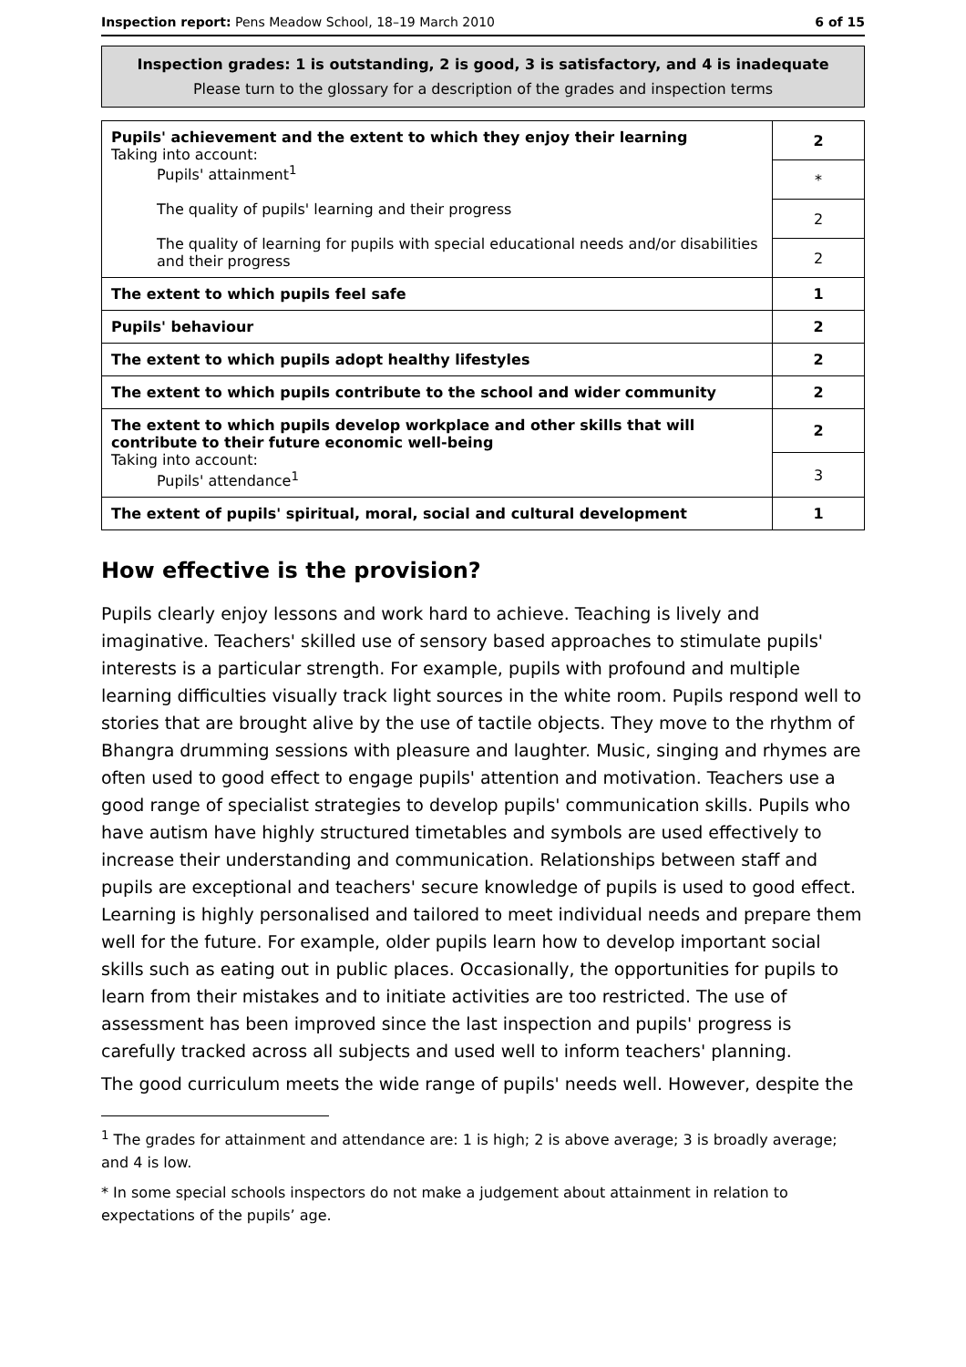Inspection report: Pens Meadow School, 18–19 March 2010 6 of 15
Inspection grades: 1 is outstanding, 2 is good, 3 is satisfactory, and 4 is inadequate
Please turn to the glossary for a description of the grades and inspection terms
| Pupils' achievement and the extent to which they enjoy their learning Taking into account: Pupils' attainment<sup>1</sup> The quality of pupils' learning and their progress The quality of learning for pupils with special educational needs and/or disabilities and their progress | 2 |
| | * |
| | 2 |
| | 2 |
| The extent to which pupils feel safe | 1 |
| Pupils' behaviour | 2 |
| The extent to which pupils adopt healthy lifestyles | 2 |
| The extent to which pupils contribute to the school and wider community | 2 |
| The extent to which pupils develop workplace and other skills that will contribute to their future economic well-being Taking into account: Pupils' attendance<sup>1</sup> | 2 |
| | 3 |
| The extent of pupils' spiritual, moral, social and cultural development | 1 |
How effective is the provision?
Pupils clearly enjoy lessons and work hard to achieve. Teaching is lively and imaginative. Teachers' skilled use of sensory based approaches to stimulate pupils' interests is a particular strength. For example, pupils with profound and multiple learning difficulties visually track light sources in the white room. Pupils respond well to stories that are brought alive by the use of tactile objects. They move to the rhythm of Bhangra drumming sessions with pleasure and laughter. Music, singing and rhymes are often used to good effect to engage pupils' attention and motivation. Teachers use a good range of specialist strategies to develop pupils' communication skills. Pupils who have autism have highly structured timetables and symbols are used effectively to increase their understanding and communication. Relationships between staff and pupils are exceptional and teachers' secure knowledge of pupils is used to good effect. Learning is highly personalised and tailored to meet individual needs and prepare them well for the future. For example, older pupils learn how to develop important social skills such as eating out in public places. Occasionally, the opportunities for pupils to learn from their mistakes and to initiate activities are too restricted. The use of assessment has been improved since the last inspection and pupils' progress is carefully tracked across all subjects and used well to inform teachers' planning.
The good curriculum meets the wide range of pupils' needs well. However, despite the
<sup>1</sup> The grades for attainment and attendance are: 1 is high; 2 is above average; 3 is broadly average; and 4 is low.
* In some special schools inspectors do not make a judgement about attainment in relation to expectations of the pupils’ age.